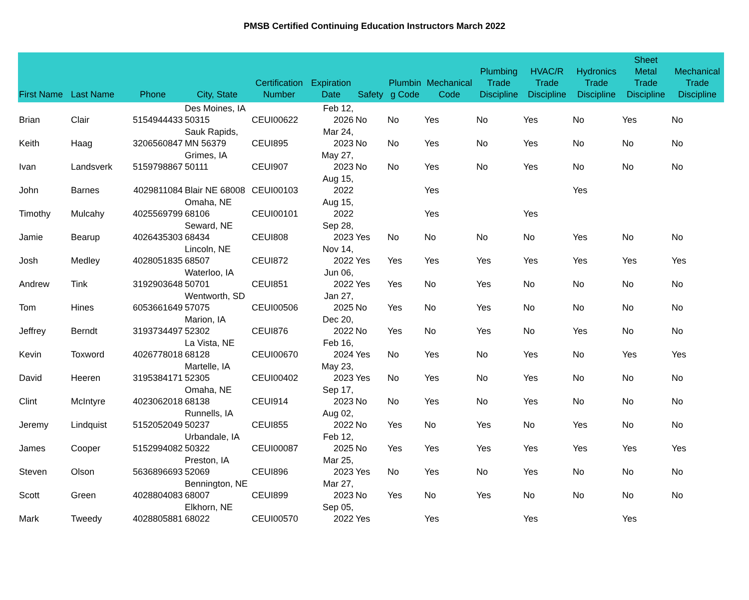PMSB Certified Continuing Education Instructors March 2022
| First Name | Last Name | Phone | City, State | Certification Number | Expiration Date | Safety | Plumbin g Code | Mechanical Code | Plumbing Trade Discipline | HVAC/R Trade Discipline | Hydronics Trade Discipline | Sheet Metal Trade Discipline | Mechanical Trade Discipline |
| --- | --- | --- | --- | --- | --- | --- | --- | --- | --- | --- | --- | --- | --- |
| Brian | Clair | 5154944433 | Des Moines, IA 50315 | CEUI00622 | Feb 12, 2026 | No | No | Yes | No | Yes | No | Yes | No |
| Keith | Haag | 3206560847 | Sauk Rapids, MN 56379 | CEUI895 | Mar 24, 2023 | No | No | Yes | No | Yes | No | No | No |
| Ivan | Landsverk | 5159798867 | Grimes, IA 50111 | CEUI907 | May 27, 2023 | No | No | Yes | No | Yes | No | No | No |
| John | Barnes | 4029811084 | Blair NE 68008 | CEUI00103 | Aug 15, 2022 | | | Yes | | | Yes | | |
| Timothy | Mulcahy | 4025569799 | Omaha, NE 68106 | CEUI00101 | Aug 15, 2022 | | | Yes | | Yes | | | |
| Jamie | Bearup | 4026435303 | Seward, NE 68434 | CEUI808 | Sep 28, 2023 | Yes | No | No | No | No | Yes | No | No |
| Josh | Medley | 4028051835 | Lincoln, NE 68507 | CEUI872 | Nov 14, 2022 | Yes | Yes | Yes | Yes | Yes | Yes | Yes | Yes |
| Andrew | Tink | 3192903648 | Waterloo, IA 50701 | CEUI851 | Jun 06, 2022 | Yes | Yes | No | Yes | No | No | No | No |
| Tom | Hines | 6053661649 | Wentworth, SD 57075 | CEUI00506 | Jan 27, 2025 | No | Yes | No | Yes | No | No | No | No |
| Jeffrey | Berndt | 3193734497 | Marion, IA 52302 | CEUI876 | Dec 20, 2022 | No | Yes | No | Yes | No | Yes | No | No |
| Kevin | Toxword | 4026778018 | La Vista, NE 68128 | CEUI00670 | Feb 16, 2024 | Yes | No | Yes | No | Yes | No | Yes | Yes |
| David | Heeren | 3195384171 | Martelle, IA 52305 | CEUI00402 | May 23, 2023 | Yes | No | Yes | No | Yes | No | No | No |
| Clint | McIntyre | 4023062018 | Omaha, NE 68138 | CEUI914 | Sep 17, 2023 | No | No | Yes | No | Yes | No | No | No |
| Jeremy | Lindquist | 5152052049 | Runnells, IA 50237 | CEUI855 | Aug 02, 2022 | No | Yes | No | Yes | No | Yes | No | No |
| James | Cooper | 5152994082 | Urbandale, IA 50322 | CEUI00087 | Feb 12, 2025 | No | Yes | Yes | Yes | Yes | Yes | Yes | Yes |
| Steven | Olson | 5636896693 | Preston, IA 52069 | CEUI896 | Mar 25, 2023 | Yes | No | Yes | No | Yes | No | No | No |
| Scott | Green | 4028804083 | Bennington, NE 68007 | CEUI899 | Mar 27, 2023 | No | Yes | No | Yes | No | No | No | No |
| Mark | Tweedy | 4028805881 | Elkhorn, NE 68022 | CEUI00570 | Sep 05, 2022 | Yes | | Yes | | Yes | | Yes | |